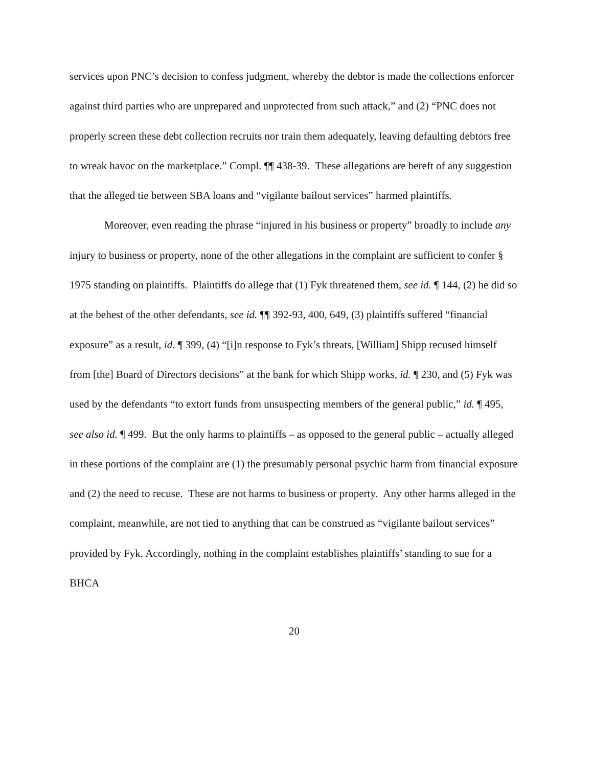services upon PNC’s decision to confess judgment, whereby the debtor is made the collections enforcer against third parties who are unprepared and unprotected from such attack,” and (2) “PNC does not properly screen these debt collection recruits nor train them adequately, leaving defaulting debtors free to wreak havoc on the marketplace.” Compl. ¶¶ 438-39. These allegations are bereft of any suggestion that the alleged tie between SBA loans and “vigilante bailout services” harmed plaintiffs.
Moreover, even reading the phrase “injured in his business or property” broadly to include any injury to business or property, none of the other allegations in the complaint are sufficient to confer § 1975 standing on plaintiffs. Plaintiffs do allege that (1) Fyk threatened them, see id. ¶ 144, (2) he did so at the behest of the other defendants, see id. ¶¶ 392-93, 400, 649, (3) plaintiffs suffered “financial exposure” as a result, id. ¶ 399, (4) “[i]n response to Fyk’s threats, [William] Shipp recused himself from [the] Board of Directors decisions” at the bank for which Shipp works, id. ¶ 230, and (5) Fyk was used by the defendants “to extort funds from unsuspecting members of the general public,” id. ¶ 495, see also id. ¶ 499. But the only harms to plaintiffs – as opposed to the general public – actually alleged in these portions of the complaint are (1) the presumably personal psychic harm from financial exposure and (2) the need to recuse. These are not harms to business or property. Any other harms alleged in the complaint, meanwhile, are not tied to anything that can be construed as “vigilante bailout services” provided by Fyk. Accordingly, nothing in the complaint establishes plaintiffs’ standing to sue for a BHCA
20